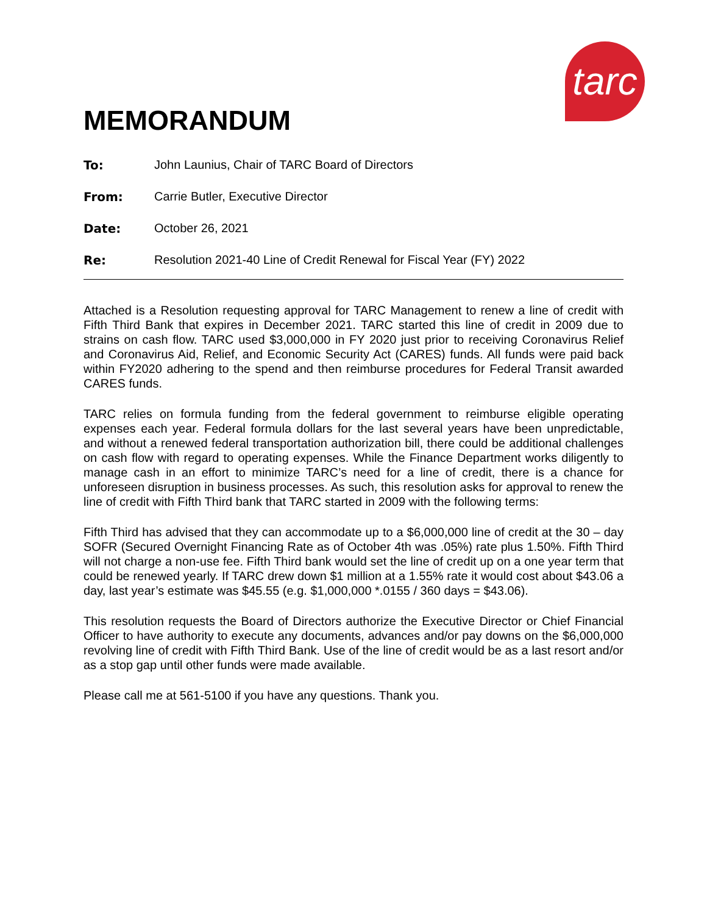tarc
MEMORANDUM
To: John Launius, Chair of TARC Board of Directors
From: Carrie Butler, Executive Director
Date: October 26, 2021
Re: Resolution 2021-40 Line of Credit Renewal for Fiscal Year (FY) 2022
Attached is a Resolution requesting approval for TARC Management to renew a line of credit with Fifth Third Bank that expires in December 2021. TARC started this line of credit in 2009 due to strains on cash flow. TARC used $3,000,000 in FY 2020 just prior to receiving Coronavirus Relief and Coronavirus Aid, Relief, and Economic Security Act (CARES) funds. All funds were paid back within FY2020 adhering to the spend and then reimburse procedures for Federal Transit awarded CARES funds.
TARC relies on formula funding from the federal government to reimburse eligible operating expenses each year. Federal formula dollars for the last several years have been unpredictable, and without a renewed federal transportation authorization bill, there could be additional challenges on cash flow with regard to operating expenses. While the Finance Department works diligently to manage cash in an effort to minimize TARC’s need for a line of credit, there is a chance for unforeseen disruption in business processes. As such, this resolution asks for approval to renew the line of credit with Fifth Third bank that TARC started in 2009 with the following terms:
Fifth Third has advised that they can accommodate up to a $6,000,000 line of credit at the 30 – day SOFR (Secured Overnight Financing Rate as of October 4th was .05%) rate plus 1.50%. Fifth Third will not charge a non-use fee. Fifth Third bank would set the line of credit up on a one year term that could be renewed yearly. If TARC drew down $1 million at a 1.55% rate it would cost about $43.06 a day, last year’s estimate was $45.55 (e.g. $1,000,000 *.0155 / 360 days = $43.06).
This resolution requests the Board of Directors authorize the Executive Director or Chief Financial Officer to have authority to execute any documents, advances and/or pay downs on the $6,000,000 revolving line of credit with Fifth Third Bank. Use of the line of credit would be as a last resort and/or as a stop gap until other funds were made available.
Please call me at 561-5100 if you have any questions. Thank you.